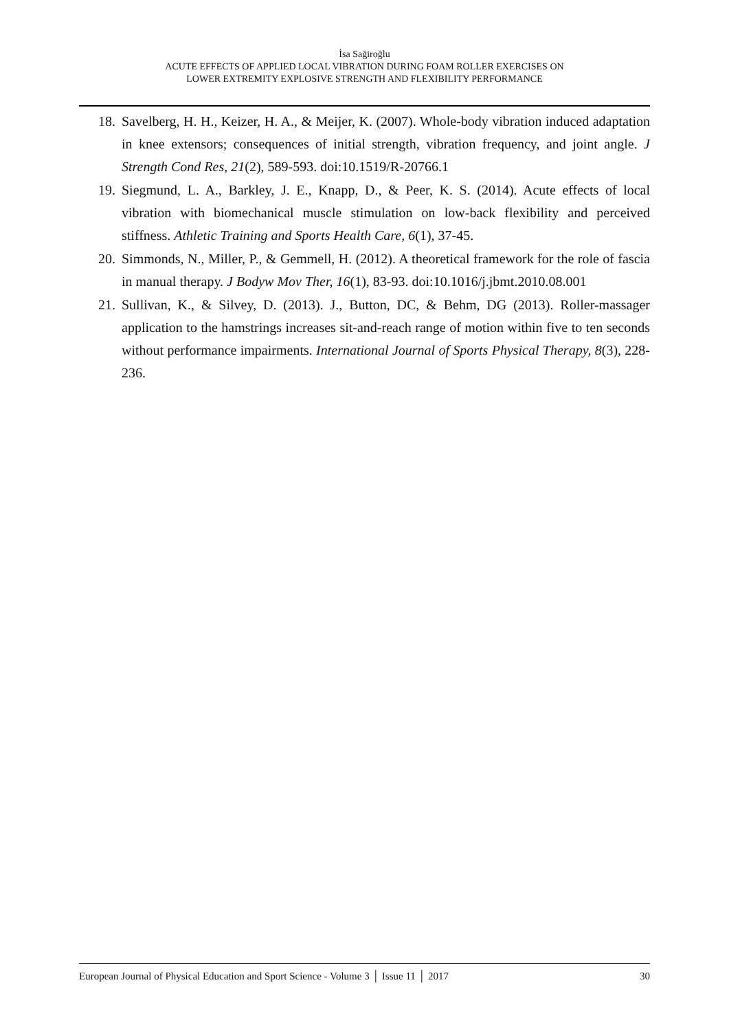İsa Sağiroğlu
ACUTE EFFECTS OF APPLIED LOCAL VIBRATION DURING FOAM ROLLER EXERCISES ON
LOWER EXTREMITY EXPLOSIVE STRENGTH AND FLEXIBILITY PERFORMANCE
18. Savelberg, H. H., Keizer, H. A., & Meijer, K. (2007). Whole-body vibration induced adaptation in knee extensors; consequences of initial strength, vibration frequency, and joint angle. J Strength Cond Res, 21(2), 589-593. doi:10.1519/R-20766.1
19. Siegmund, L. A., Barkley, J. E., Knapp, D., & Peer, K. S. (2014). Acute effects of local vibration with biomechanical muscle stimulation on low-back flexibility and perceived stiffness. Athletic Training and Sports Health Care, 6(1), 37-45.
20. Simmonds, N., Miller, P., & Gemmell, H. (2012). A theoretical framework for the role of fascia in manual therapy. J Bodyw Mov Ther, 16(1), 83-93. doi:10.1016/j.jbmt.2010.08.001
21. Sullivan, K., & Silvey, D. (2013). J., Button, DC, & Behm, DG (2013). Roller-massager application to the hamstrings increases sit-and-reach range of motion within five to ten seconds without performance impairments. International Journal of Sports Physical Therapy, 8(3), 228-236.
European Journal of Physical Education and Sport Science - Volume 3 │ Issue 11 │ 2017 30